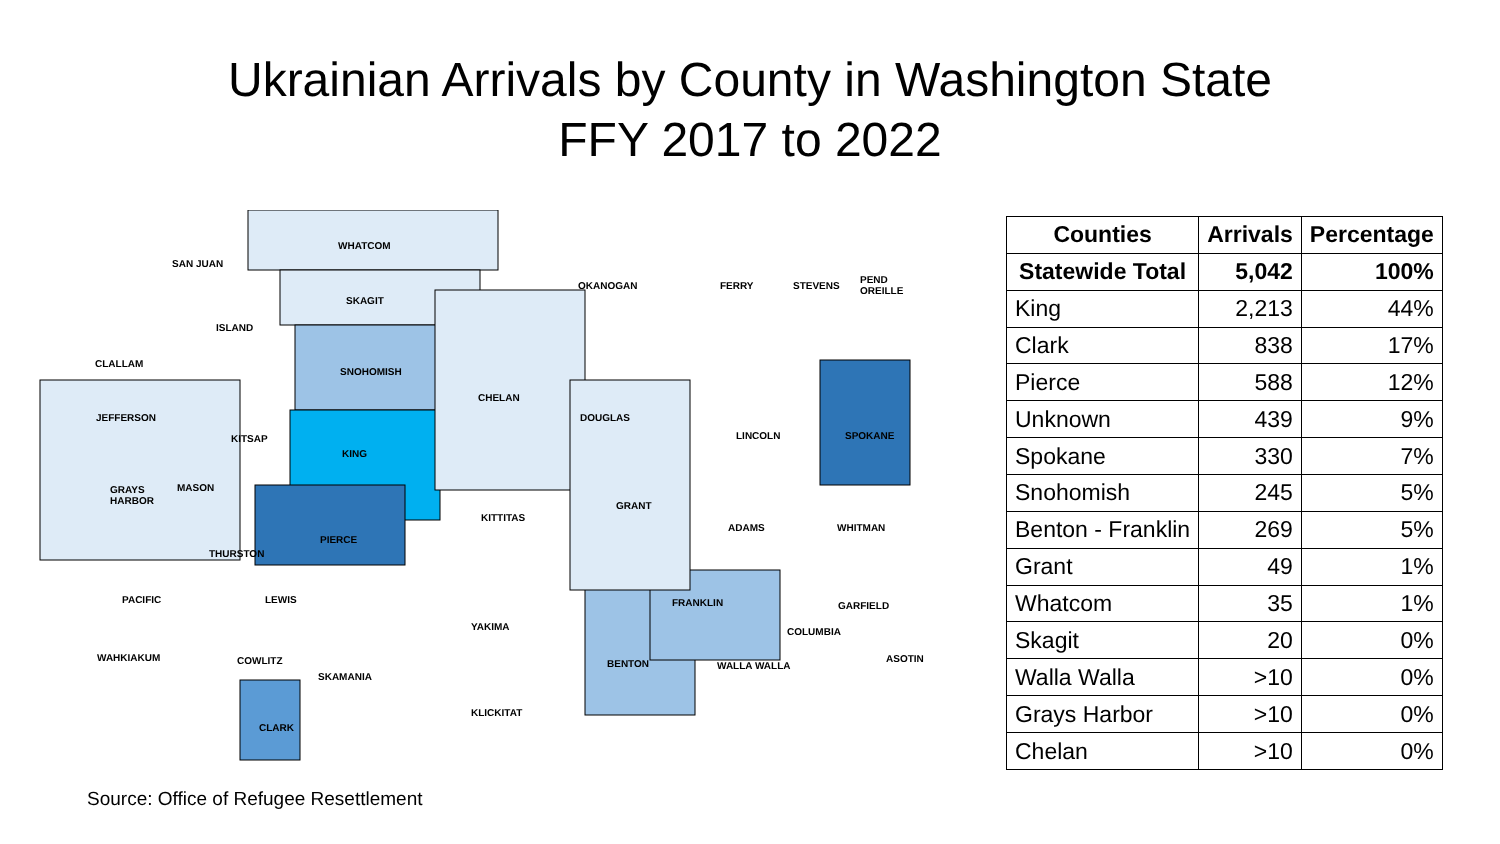Ukrainian Arrivals by County in Washington State
FFY 2017 to 2022
WHATCOM
SAN JUAN
OKANOGAN FERRY STEVENS
PEND
OREILLE
SKAGIT
ISLAND
CLALLAM
SNOHOMISH
CHELAN
DOUGLAS
JEFFERSON
LINCOLN SPOKANE
KITSAP
KING
GRAYS
HARBOR
MASON
GRANT
KITTITAS
ADAMS WHITMAN
PIERCE
THURSTON
PACIFIC LEWIS FRANKLIN GARFIELD
YAKIMA COLUMBIA
WAHKIAKUM ASOTIN
COWLITZ BENTON WALLA WALLA
SKAMANIA
KLICKITAT
CLARK
| Counties | Arrivals | Percentage |
| --- | --- | --- |
| Statewide Total | 5,042 | 100% |
| King | 2,213 | 44% |
| Clark | 838 | 17% |
| Pierce | 588 | 12% |
| Unknown | 439 | 9% |
| Spokane | 330 | 7% |
| Snohomish | 245 | 5% |
| Benton - Franklin | 269 | 5% |
| Grant | 49 | 1% |
| Whatcom | 35 | 1% |
| Skagit | 20 | 0% |
| Walla Walla | >10 | 0% |
| Grays Harbor | >10 | 0% |
| Chelan | >10 | 0% |
Source: Office of Refugee Resettlement